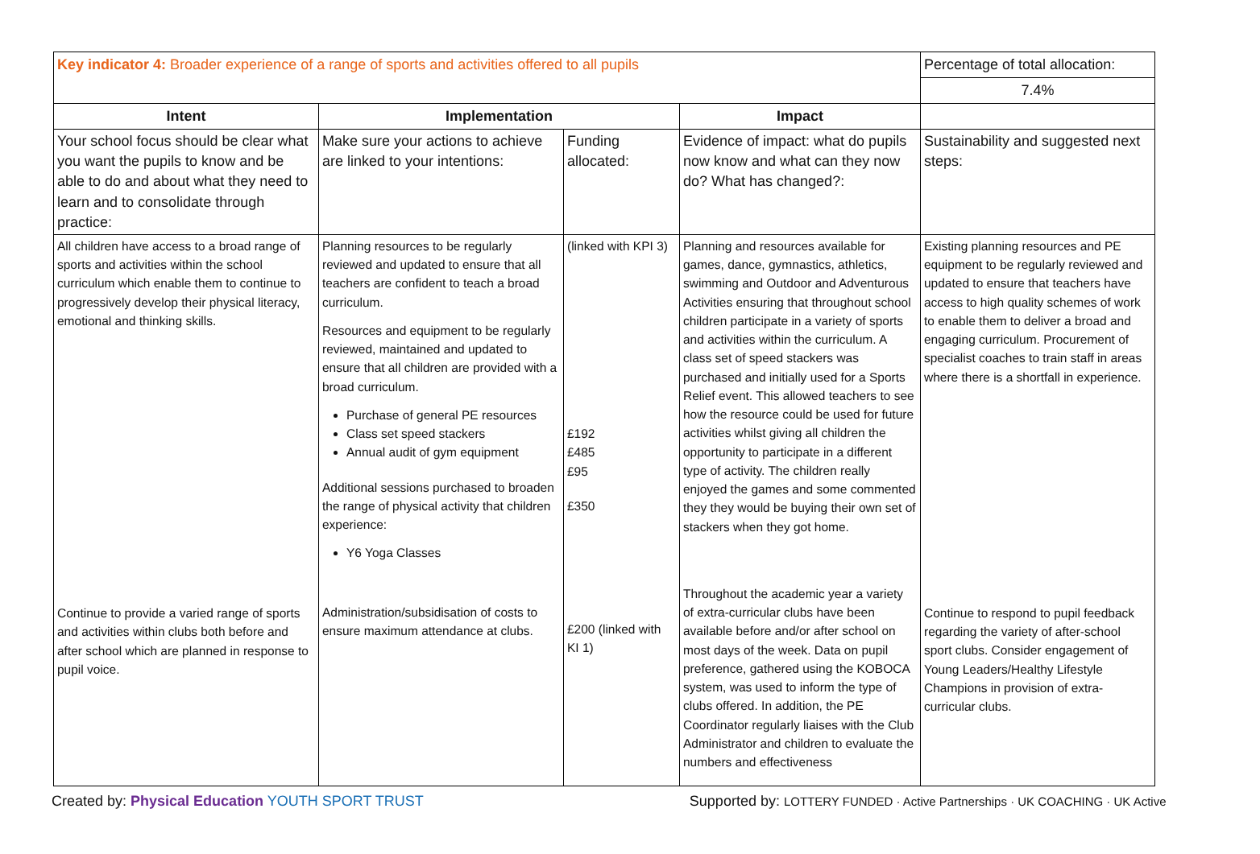| Key indicator 4: Broader experience of a range of sports and activities offered to all pupils | | | | Percentage of total allocation: |
| | | | | 7.4% |
| Intent | Implementation | | Impact | |
| Your school focus should be clear what you want the pupils to know and be able to do and about what they need to learn and to consolidate through practice: | Make sure your actions to achieve are linked to your intentions: | Funding allocated: | Evidence of impact: what do pupils now know and what can they now do? What has changed?: | Sustainability and suggested next steps: |
| All children have access to a broad range of sports and activities within the school curriculum which enable them to continue to progressively develop their physical literacy, emotional and thinking skills. Continue to provide a varied range of sports and activities within clubs both before and after school which are planned in response to pupil voice. | Planning resources to be regularly reviewed and updated to ensure that all teachers are confident to teach a broad curriculum. Resources and equipment to be regularly reviewed, maintained and updated to ensure that all children are provided with a broad curriculum. Purchase of general PE resources Class set speed stackers Annual audit of gym equipment Additional sessions purchased to broaden the range of physical activity that children experience: Y6 Yoga Classes Administration/subsidisation of costs to ensure maximum attendance at clubs. | (linked with KPI 3) £192 £485 £95 £350 £200 (linked with KI 1) | Planning and resources available for games, dance, gymnastics, athletics, swimming and Outdoor and Adventurous Activities ensuring that throughout school children participate in a variety of sports and activities within the curriculum. A class set of speed stackers was purchased and initially used for a Sports Relief event. This allowed teachers to see how the resource could be used for future activities whilst giving all children the opportunity to participate in a different type of activity. The children really enjoyed the games and some commented they they would be buying their own set of stackers when they got home. Throughout the academic year a variety of extra-curricular clubs have been available before and/or after school on most days of the week. Data on pupil preference, gathered using the KOBOCA system, was used to inform the type of clubs offered. In addition, the PE Coordinator regularly liaises with the Club Administrator and children to evaluate the numbers and effectiveness | Existing planning resources and PE equipment to be regularly reviewed and updated to ensure that teachers have access to high quality schemes of work to enable them to deliver a broad and engaging curriculum. Procurement of specialist coaches to train staff in areas where there is a shortfall in experience. Continue to respond to pupil feedback regarding the variety of after-school sport clubs. Consider engagement of Young Leaders/Healthy Lifestyle Champions in provision of extra-curricular clubs. |
Created by: Physical Education YOUTH SPORT TRUST Supported by: LOTTERY FUNDED · Active Partnerships · UK COACHING · UK Active